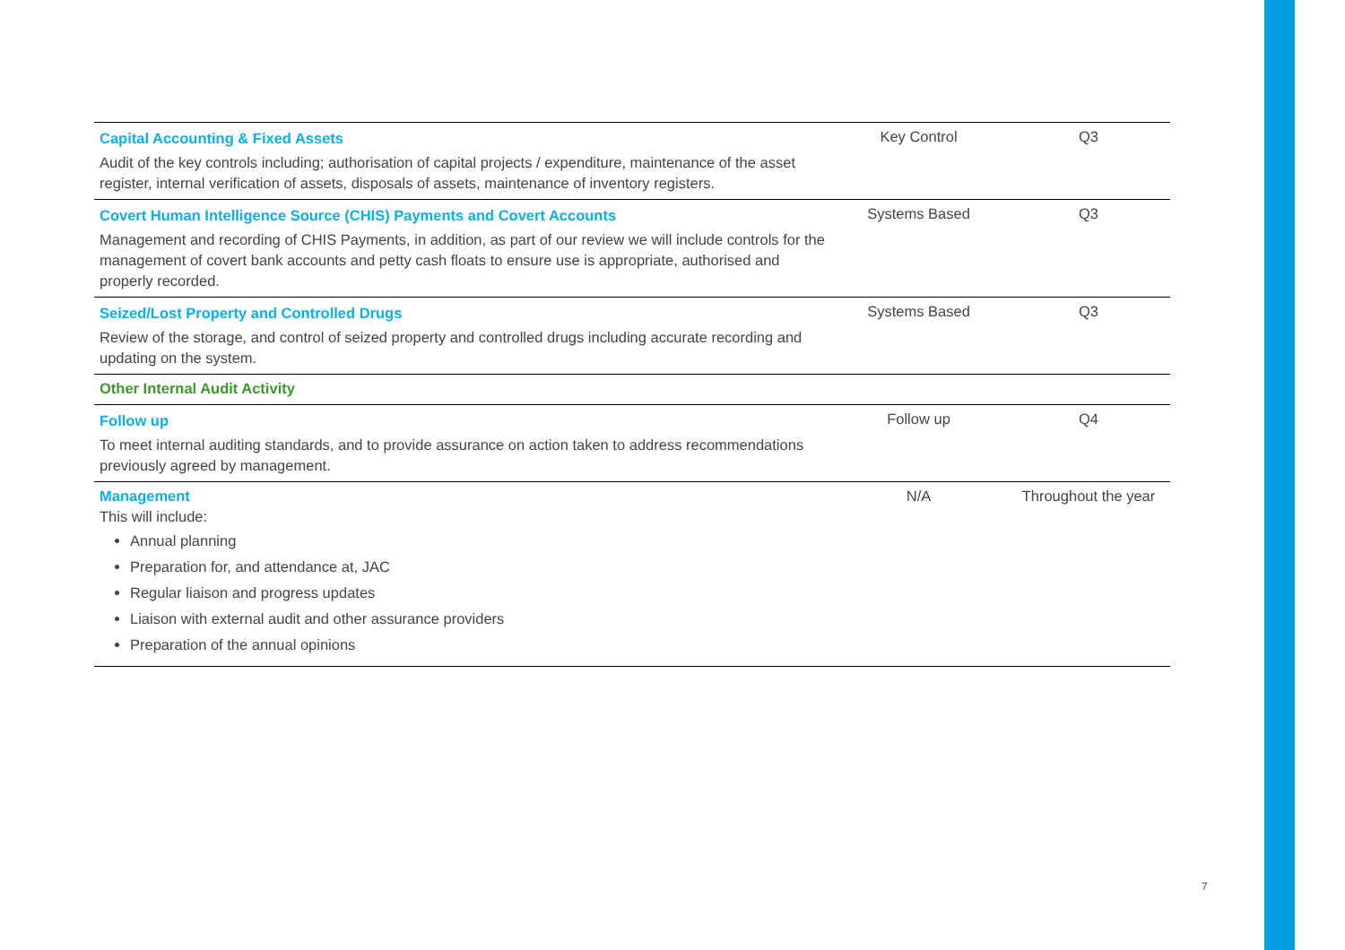| Capital Accounting & Fixed Assets Audit of the key controls including; authorisation of capital projects / expenditure, maintenance of the asset register, internal verification of assets, disposals of assets, maintenance of inventory registers. | Key Control | Q3 |
| Covert Human Intelligence Source (CHIS) Payments and Covert Accounts Management and recording of CHIS Payments, in addition, as part of our review we will include controls for the management of covert bank accounts and petty cash floats to ensure use is appropriate, authorised and properly recorded. | Systems Based | Q3 |
| Seized/Lost Property and Controlled Drugs Review of the storage, and control of seized property and controlled drugs including accurate recording and updating on the system. | Systems Based | Q3 |
| Other Internal Audit Activity | | |
| Follow up To meet internal auditing standards, and to provide assurance on action taken to address recommendations previously agreed by management. | Follow up | Q4 |
| Management This will include: Annual planning Preparation for, and attendance at, JAC Regular liaison and progress updates Liaison with external audit and other assurance providers Preparation of the annual opinions | N/A | Throughout the year |
7